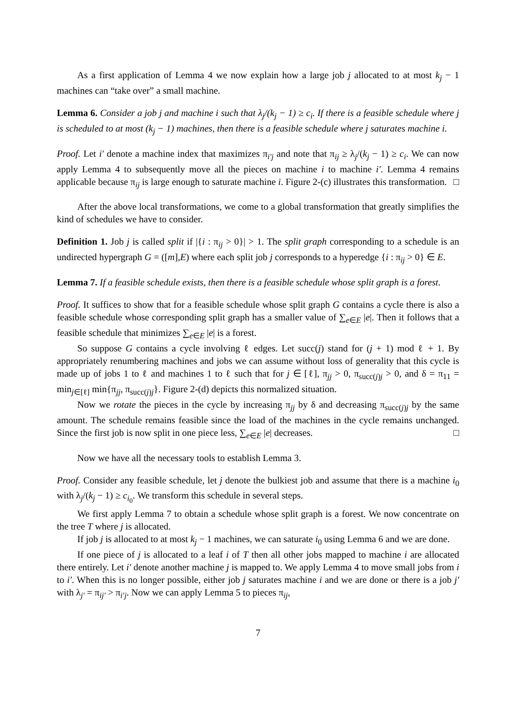As a first application of Lemma 4 we now explain how a large job j allocated to at most k<sub>j</sub> − 1 machines can “take over” a small machine.
Lemma 6. Consider a job j and machine i such that λ<sub>j</sub>/(k<sub>j</sub> − 1) ≥ c<sub>i</sub>. If there is a feasible schedule where j is scheduled to at most (k<sub>j</sub> − 1) machines, then there is a feasible schedule where j saturates machine i.
Proof. Let i′ denote a machine index that maximizes π<sub>i′j</sub> and note that π<sub>ij</sub> ≥ λ<sub>j</sub>/(k<sub>j</sub> − 1) ≥ c<sub>i</sub>. We can now apply Lemma 4 to subsequently move all the pieces on machine i to machine i′. Lemma 4 remains applicable because π<sub>ij</sub> is large enough to saturate machine i. Figure 2-(c) illustrates this transformation. □
After the above local transformations, we come to a global transformation that greatly simplifies the kind of schedules we have to consider.
Definition 1. Job j is called split if |{i : π<sub>ij</sub> > 0}| > 1. The split graph corresponding to a schedule is an undirected hypergraph G = ([m],E) where each split job j corresponds to a hyperedge {i : π<sub>ij</sub> > 0} ∈ E.
Lemma 7. If a feasible schedule exists, then there is a feasible schedule whose split graph is a forest.
Proof. It suffices to show that for a feasible schedule whose split graph G contains a cycle there is also a feasible schedule whose corresponding split graph has a smaller value of ∑<sub>e∈E</sub> |e|. Then it follows that a feasible schedule that minimizes ∑<sub>e∈E</sub> |e| is a forest.
So suppose G contains a cycle involving ℓ edges. Let succ(j) stand for (j + 1) mod ℓ + 1. By appropriately renumbering machines and jobs we can assume without loss of generality that this cycle is made up of jobs 1 to ℓ and machines 1 to ℓ such that for j ∈ [ℓ], π<sub>jj</sub> > 0, π<sub>succ(j)j</sub> > 0, and δ = π<sub>11</sub> = min<sub>j∈[ℓ]</sub> min{π<sub>jj</sub>, π<sub>succ(j)j</sub>}. Figure 2-(d) depicts this normalized situation.
Now we rotate the pieces in the cycle by increasing π<sub>jj</sub> by δ and decreasing π<sub>succ(j)j</sub> by the same amount. The schedule remains feasible since the load of the machines in the cycle remains unchanged. Since the first job is now split in one piece less, ∑<sub>e∈E</sub> |e| decreases. □
Now we have all the necessary tools to establish Lemma 3.
Proof. Consider any feasible schedule, let j denote the bulkiest job and assume that there is a machine i<sub>0</sub> with λ<sub>j</sub>/(k<sub>j</sub> − 1) ≥ c<sub>i<sub>0</sub></sub>. We transform this schedule in several steps.
We first apply Lemma 7 to obtain a schedule whose split graph is a forest. We now concentrate on the tree T where j is allocated.
If job j is allocated to at most k<sub>j</sub> − 1 machines, we can saturate i<sub>0</sub> using Lemma 6 and we are done.
If one piece of j is allocated to a leaf i of T then all other jobs mapped to machine i are allocated there entirely. Let i′ denote another machine j is mapped to. We apply Lemma 4 to move small jobs from i to i′. When this is no longer possible, either job j saturates machine i and we are done or there is a job j′ with λ<sub>j′</sub> = π<sub>ij′</sub> > π<sub>i′j</sub>. Now we can apply Lemma 5 to pieces π<sub>ij</sub>,
7